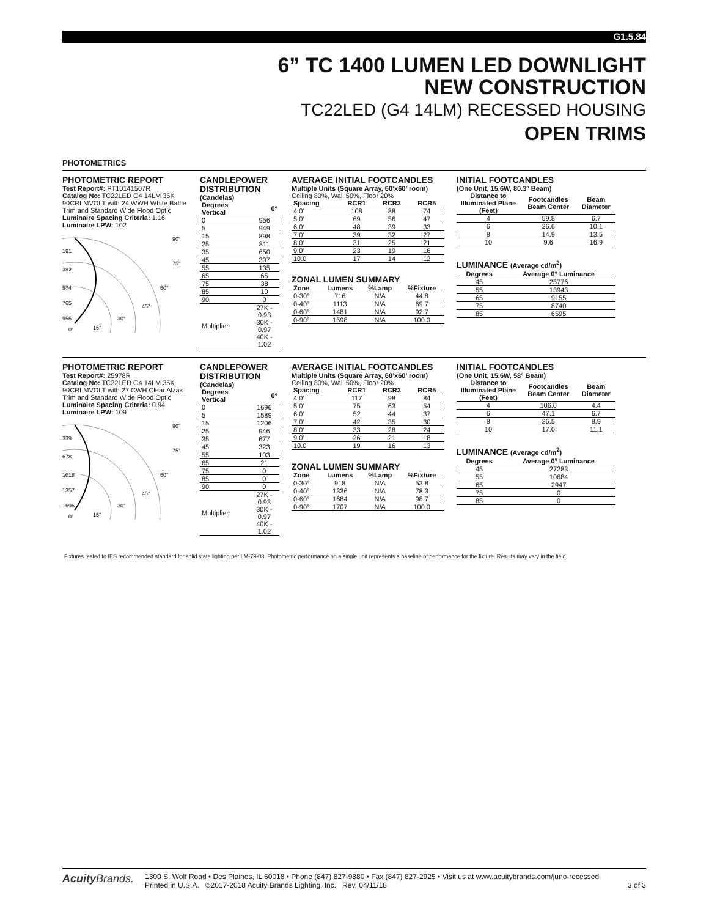G1.5.84
6” TC 1400 LUMEN LED DOWNLIGHT
NEW CONSTRUCTION
TC22LED (G4 14LM) RECESSED HOUSING
OPEN TRIMS
PHOTOMETRICS
PHOTOMETRIC REPORT
Test Report#: PT10141507R
Catalog No: TC22LED G4 14LM 35K 90CRI MVOLT with 24 WWH White Baffle Trim and Standard Wide Flood Optic
Luminaire Spacing Criteria: 1.16
Luminaire LPW: 102
191
382
574
765
956
90°
75°
60°
45°
30°
15°
0°
CANDLEPOWER DISTRIBUTION
(Candelas)
| Degrees Vertical | 0° |
| --- | --- |
| 0 | 956 |
| 5 | 949 |
| 15 | 898 |
| 25 | 811 |
| 35 | 650 |
| 45 | 307 |
| 55 | 135 |
| 65 | 65 |
| 75 | 38 |
| 85 | 10 |
| 90 | 0 |
| Multiplier: | 27K - 0.93 30K - 0.97 40K - 1.02 |
AVERAGE INITIAL FOOTCANDLES
Multiple Units (Square Array, 60’x60’ room)
Ceiling 80%, Wall 50%, Floor 20%
| Spacing | RCR1 | RCR3 | RCR5 |
| --- | --- | --- | --- |
| 4.0' | 108 | 88 | 74 |
| 5.0' | 69 | 56 | 47 |
| 6.0' | 48 | 39 | 33 |
| 7.0' | 39 | 32 | 27 |
| 8.0' | 31 | 25 | 21 |
| 9.0' | 23 | 19 | 16 |
| 10.0' | 17 | 14 | 12 |
ZONAL LUMEN SUMMARY
| Zone | Lumens | %Lamp | %Fixture |
| --- | --- | --- | --- |
| 0-30° | 716 | N/A | 44.8 |
| 0-40° | 1113 | N/A | 69.7 |
| 0-60° | 1481 | N/A | 92.7 |
| 0-90° | 1598 | N/A | 100.0 |
INITIAL FOOTCANDLES
(One Unit, 15.6W, 80.3° Beam)
| Distance to Illuminated Plane (Feet) | Footcandles Beam Center | Beam Diameter |
| --- | --- | --- |
| 4 | 59.8 | 6.7 |
| 6 | 26.6 | 10.1 |
| 8 | 14.9 | 13.5 |
| 10 | 9.6 | 16.9 |
LUMINANCE (Average cd/m<sup>2</sup>)
| Degrees | Average 0° Luminance |
| --- | --- |
| 45 | 25776 |
| 55 | 13943 |
| 65 | 9155 |
| 75 | 8740 |
| 85 | 6595 |
PHOTOMETRIC REPORT
Test Report#: 25978R
Catalog No: TC22LED G4 14LM 35K 90CRI MVOLT with 27 CWH Clear Alzak Trim and Standard Wide Flood Optic
Luminaire Spacing Criteria: 0.94
Luminaire LPW: 109
339
678
1018
1357
1696
90°
75°
60°
45°
30°
15°
0°
CANDLEPOWER DISTRIBUTION
(Candelas)
| Degrees Vertical | 0° |
| --- | --- |
| 0 | 1696 |
| 5 | 1589 |
| 15 | 1206 |
| 25 | 946 |
| 35 | 677 |
| 45 | 323 |
| 55 | 103 |
| 65 | 21 |
| 75 | 0 |
| 85 | 0 |
| 90 | 0 |
| Multiplier: | 27K - 0.93 30K - 0.97 40K - 1.02 |
AVERAGE INITIAL FOOTCANDLES
Multiple Units (Square Array, 60’x60’ room)
Ceiling 80%, Wall 50%, Floor 20%
| Spacing | RCR1 | RCR3 | RCR5 |
| --- | --- | --- | --- |
| 4.0' | 117 | 98 | 84 |
| 5.0' | 75 | 63 | 54 |
| 6.0' | 52 | 44 | 37 |
| 7.0' | 42 | 35 | 30 |
| 8.0' | 33 | 28 | 24 |
| 9.0' | 26 | 21 | 18 |
| 10.0' | 19 | 16 | 13 |
ZONAL LUMEN SUMMARY
| Zone | Lumens | %Lamp | %Fixture |
| --- | --- | --- | --- |
| 0-30° | 918 | N/A | 53.8 |
| 0-40° | 1336 | N/A | 78.3 |
| 0-60° | 1684 | N/A | 98.7 |
| 0-90° | 1707 | N/A | 100.0 |
INITIAL FOOTCANDLES
(One Unit, 15.6W, 58° Beam)
| Distance to Illuminated Plane (Feet) | Footcandles Beam Center | Beam Diameter |
| --- | --- | --- |
| 4 | 106.0 | 4.4 |
| 6 | 47.1 | 6.7 |
| 8 | 26.5 | 8.9 |
| 10 | 17.0 | 11.1 |
LUMINANCE (Average cd/m<sup>2</sup>)
| Degrees | Average 0° Luminance |
| --- | --- |
| 45 | 27283 |
| 55 | 10684 |
| 65 | 2947 |
| 75 | 0 |
| 85 | 0 |
Fixtures tested to IES recommended standard for solid state lighting per LM-79-08. Photometric performance on a single unit represents a baseline of performance for the fixture. Results may vary in the field.
AcuityBrands.
1300 S. Wolf Road • Des Plaines, IL 60018 • Phone (847) 827-9880 • Fax (847) 827-2925 • Visit us at www.acuitybrands.com/juno-recessed
Printed in U.S.A. ©2017-2018 Acuity Brands Lighting, Inc. Rev. 04/11/18 3 of 3